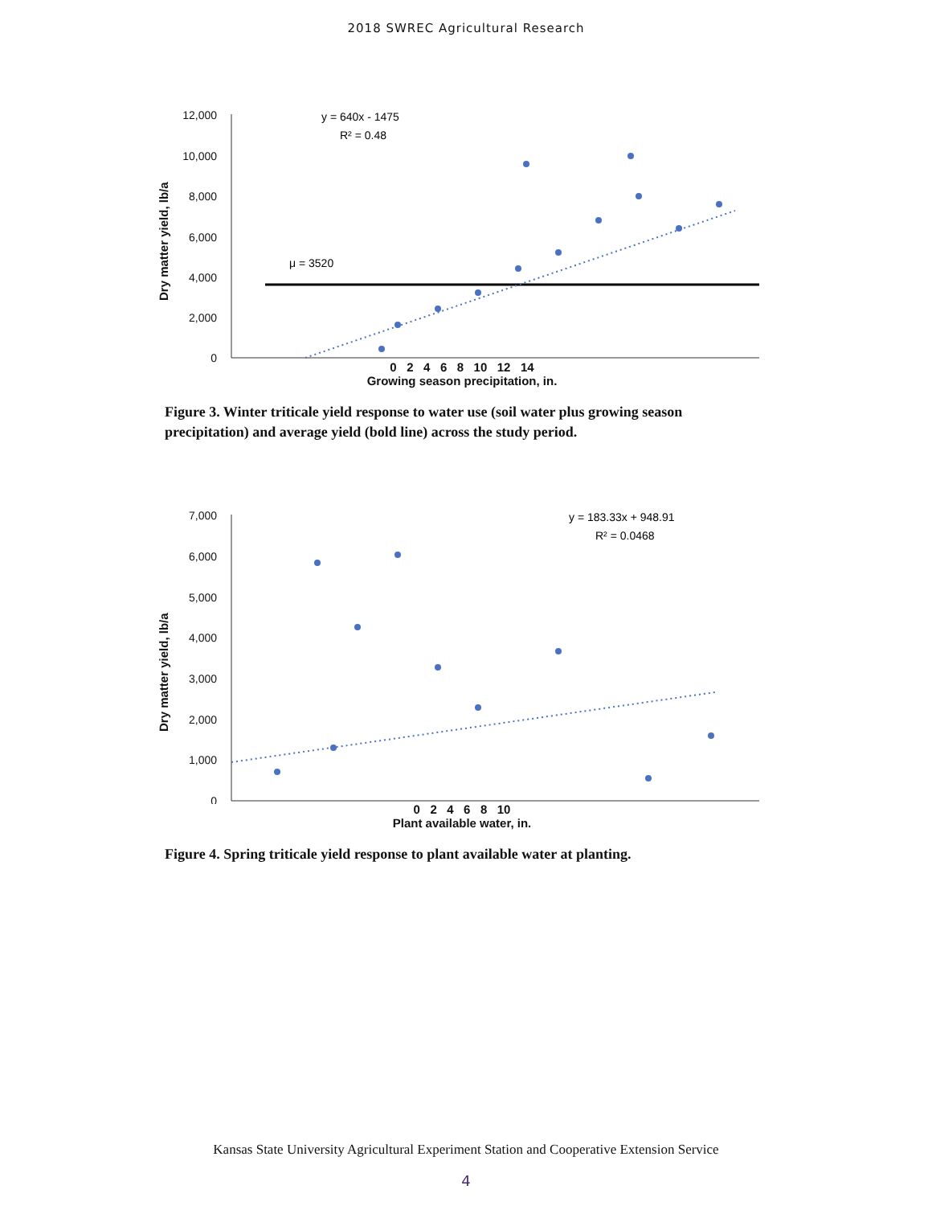2018 SWREC Agricultural Research
12,000
10,000
8,000
6,000
4,000
2,000
0
y = 640x - 1475
R² = 0.48
μ = 3520
Dry matter yield, lb/a
0 2 4 6 8 10 12 14
Growing season precipitation, in.
Figure 3. Winter triticale yield response to water use (soil water plus growing season precipitation) and average yield (bold line) across the study period.
7,000
6,000
5,000
4,000
3,000
2,000
1,000
0
y = 183.33x + 948.91
R² = 0.0468
Dry matter yield, lb/a
0 2 4 6 8 10
Plant available water, in.
Figure 4. Spring triticale yield response to plant available water at planting.
Kansas State University Agricultural Experiment Station and Cooperative Extension Service
4